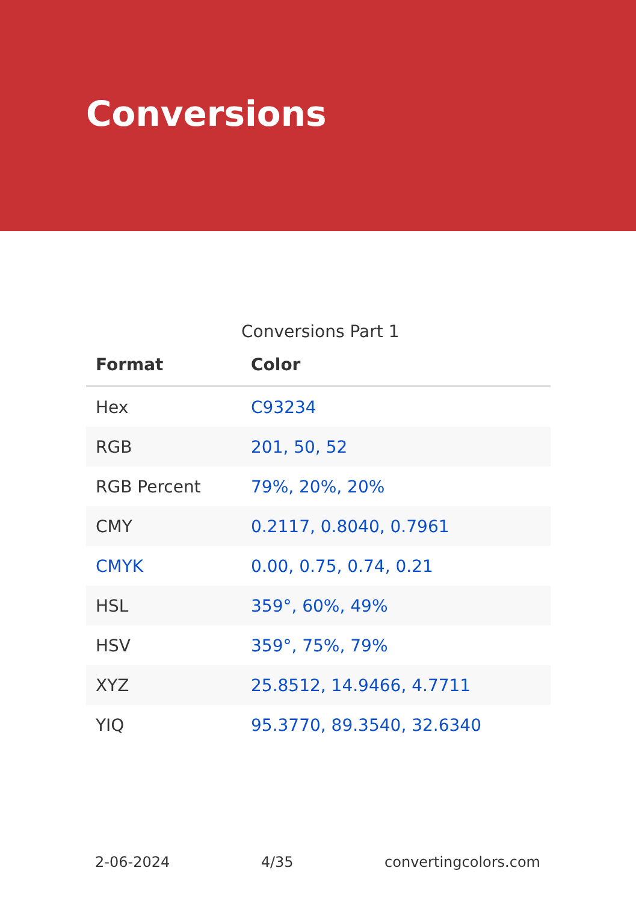Conversions
Conversions Part 1
| Format | Color |
| --- | --- |
| Hex | C93234 |
| RGB | 201, 50, 52 |
| RGB Percent | 79%, 20%, 20% |
| CMY | 0.2117, 0.8040, 0.7961 |
| CMYK | 0.00, 0.75, 0.74, 0.21 |
| HSL | 359°, 60%, 49% |
| HSV | 359°, 75%, 79% |
| XYZ | 25.8512, 14.9466, 4.7711 |
| YIQ | 95.3770, 89.3540, 32.6340 |
2-06-2024 4/35 convertingcolors.com